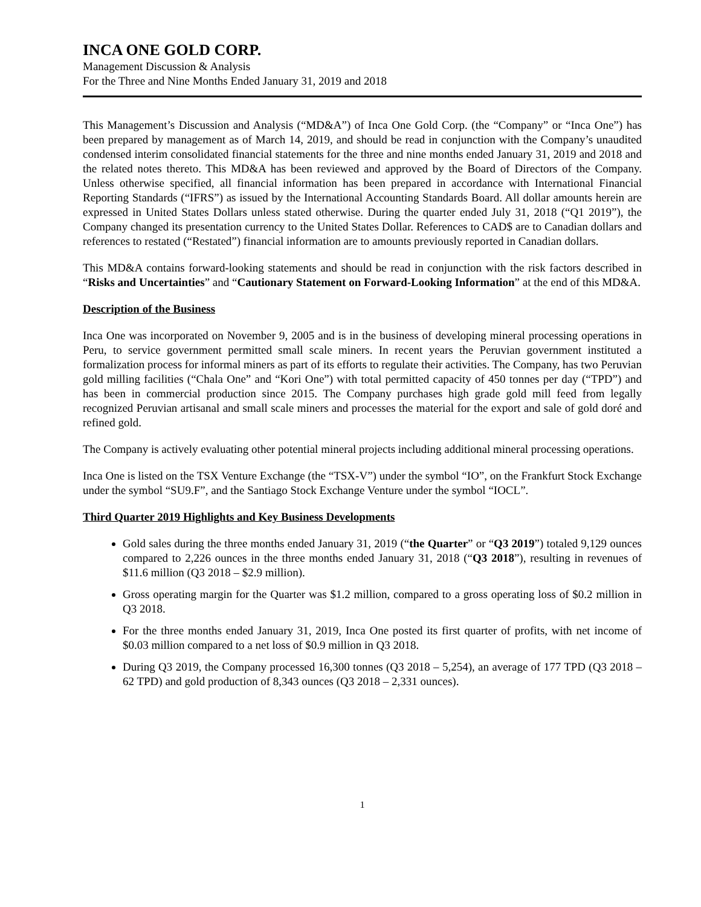INCA ONE GOLD CORP.
Management Discussion & Analysis
For the Three and Nine Months Ended January 31, 2019 and 2018
This Management’s Discussion and Analysis (“MD&A”) of Inca One Gold Corp. (the “Company” or “Inca One”) has been prepared by management as of March 14, 2019, and should be read in conjunction with the Company’s unaudited condensed interim consolidated financial statements for the three and nine months ended January 31, 2019 and 2018 and the related notes thereto. This MD&A has been reviewed and approved by the Board of Directors of the Company. Unless otherwise specified, all financial information has been prepared in accordance with International Financial Reporting Standards (“IFRS”) as issued by the International Accounting Standards Board. All dollar amounts herein are expressed in United States Dollars unless stated otherwise. During the quarter ended July 31, 2018 (“Q1 2019”), the Company changed its presentation currency to the United States Dollar. References to CAD$ are to Canadian dollars and references to restated (“Restated”) financial information are to amounts previously reported in Canadian dollars.
This MD&A contains forward-looking statements and should be read in conjunction with the risk factors described in “Risks and Uncertainties” and “Cautionary Statement on Forward-Looking Information” at the end of this MD&A.
Description of the Business
Inca One was incorporated on November 9, 2005 and is in the business of developing mineral processing operations in Peru, to service government permitted small scale miners. In recent years the Peruvian government instituted a formalization process for informal miners as part of its efforts to regulate their activities. The Company, has two Peruvian gold milling facilities (“Chala One” and “Kori One”) with total permitted capacity of 450 tonnes per day (“TPD”) and has been in commercial production since 2015. The Company purchases high grade gold mill feed from legally recognized Peruvian artisanal and small scale miners and processes the material for the export and sale of gold doré and refined gold.
The Company is actively evaluating other potential mineral projects including additional mineral processing operations.
Inca One is listed on the TSX Venture Exchange (the “TSX-V”) under the symbol “IO”, on the Frankfurt Stock Exchange under the symbol “SU9.F”, and the Santiago Stock Exchange Venture under the symbol “IOCL”.
Third Quarter 2019 Highlights and Key Business Developments
Gold sales during the three months ended January 31, 2019 (“the Quarter” or “Q3 2019”) totaled 9,129 ounces compared to 2,226 ounces in the three months ended January 31, 2018 (“Q3 2018”), resulting in revenues of $11.6 million (Q3 2018 – $2.9 million).
Gross operating margin for the Quarter was $1.2 million, compared to a gross operating loss of $0.2 million in Q3 2018.
For the three months ended January 31, 2019, Inca One posted its first quarter of profits, with net income of $0.03 million compared to a net loss of $0.9 million in Q3 2018.
During Q3 2019, the Company processed 16,300 tonnes (Q3 2018 – 5,254), an average of 177 TPD (Q3 2018 – 62 TPD) and gold production of 8,343 ounces (Q3 2018 – 2,331 ounces).
1